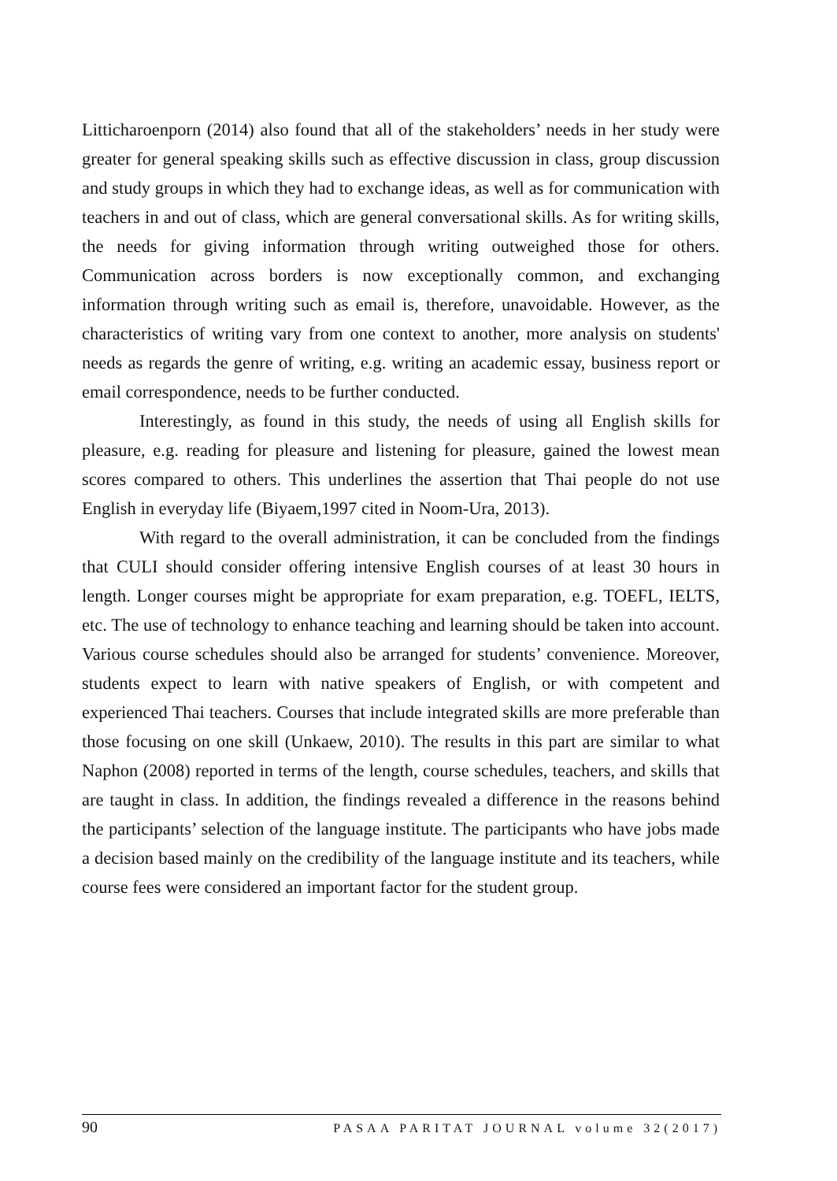Litticharoenporn (2014) also found that all of the stakeholders’ needs in her study were greater for general speaking skills such as effective discussion in class, group discussion and study groups in which they had to exchange ideas, as well as for communication with teachers in and out of class, which are general conversational skills. As for writing skills, the needs for giving information through writing outweighed those for others. Communication across borders is now exceptionally common, and exchanging information through writing such as email is, therefore, unavoidable. However, as the characteristics of writing vary from one context to another, more analysis on students' needs as regards the genre of writing, e.g. writing an academic essay, business report or email correspondence, needs to be further conducted.
Interestingly, as found in this study, the needs of using all English skills for pleasure, e.g. reading for pleasure and listening for pleasure, gained the lowest mean scores compared to others. This underlines the assertion that Thai people do not use English in everyday life (Biyaem,1997 cited in Noom-Ura, 2013).
With regard to the overall administration, it can be concluded from the findings that CULI should consider offering intensive English courses of at least 30 hours in length. Longer courses might be appropriate for exam preparation, e.g. TOEFL, IELTS, etc. The use of technology to enhance teaching and learning should be taken into account. Various course schedules should also be arranged for students’ convenience. Moreover, students expect to learn with native speakers of English, or with competent and experienced Thai teachers. Courses that include integrated skills are more preferable than those focusing on one skill (Unkaew, 2010). The results in this part are similar to what Naphon (2008) reported in terms of the length, course schedules, teachers, and skills that are taught in class. In addition, the findings revealed a difference in the reasons behind the participants’ selection of the language institute. The participants who have jobs made a decision based mainly on the credibility of the language institute and its teachers, while course fees were considered an important factor for the student group.
90 PASAA PARITAT JOURNAL volume 32(2017)